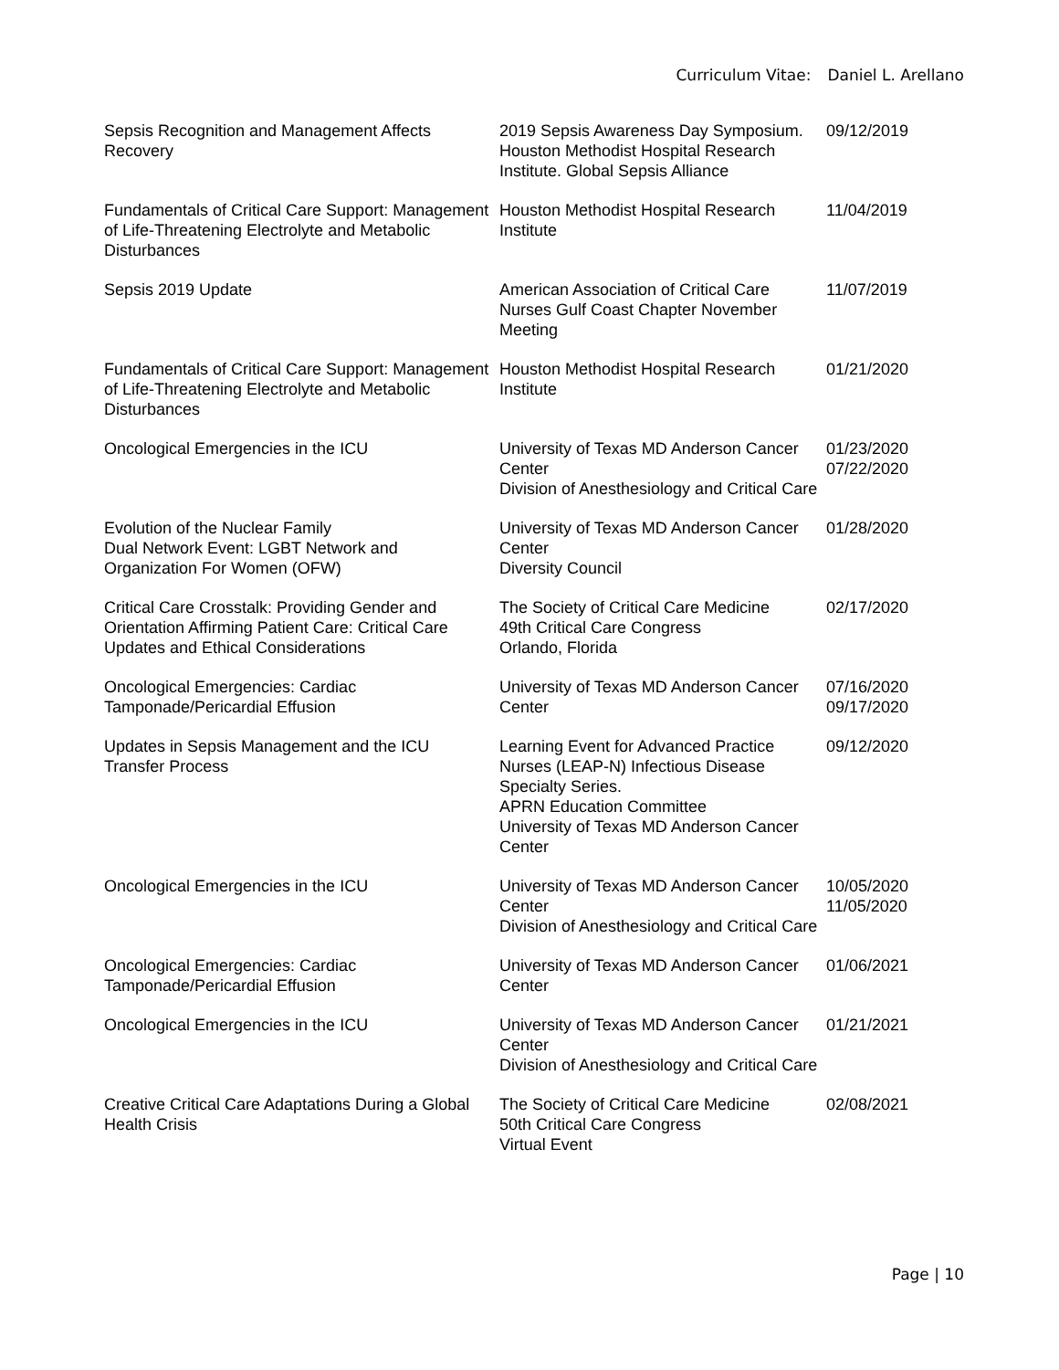Curriculum Vitae: Daniel L. Arellano
| Sepsis Recognition and Management Affects Recovery | 2019 Sepsis Awareness Day Symposium. Houston Methodist Hospital Research Institute. Global Sepsis Alliance | 09/12/2019 |
| Fundamentals of Critical Care Support: Management of Life-Threatening Electrolyte and Metabolic Disturbances | Houston Methodist Hospital Research Institute | 11/04/2019 |
| Sepsis 2019 Update | American Association of Critical Care Nurses Gulf Coast Chapter November Meeting | 11/07/2019 |
| Fundamentals of Critical Care Support: Management of Life-Threatening Electrolyte and Metabolic Disturbances | Houston Methodist Hospital Research Institute | 01/21/2020 |
| Oncological Emergencies in the ICU | University of Texas MD Anderson Cancer Center Division of Anesthesiology and Critical Care | 01/23/2020 07/22/2020 |
| Evolution of the Nuclear Family Dual Network Event: LGBT Network and Organization For Women (OFW) | University of Texas MD Anderson Cancer Center Diversity Council | 01/28/2020 |
| Critical Care Crosstalk: Providing Gender and Orientation Affirming Patient Care: Critical Care Updates and Ethical Considerations | The Society of Critical Care Medicine 49th Critical Care Congress Orlando, Florida | 02/17/2020 |
| Oncological Emergencies: Cardiac Tamponade/Pericardial Effusion | University of Texas MD Anderson Cancer Center | 07/16/2020 09/17/2020 |
| Updates in Sepsis Management and the ICU Transfer Process | Learning Event for Advanced Practice Nurses (LEAP-N) Infectious Disease Specialty Series. APRN Education Committee University of Texas MD Anderson Cancer Center | 09/12/2020 |
| Oncological Emergencies in the ICU | University of Texas MD Anderson Cancer Center Division of Anesthesiology and Critical Care | 10/05/2020 11/05/2020 |
| Oncological Emergencies: Cardiac Tamponade/Pericardial Effusion | University of Texas MD Anderson Cancer Center | 01/06/2021 |
| Oncological Emergencies in the ICU | University of Texas MD Anderson Cancer Center Division of Anesthesiology and Critical Care | 01/21/2021 |
| Creative Critical Care Adaptations During a Global Health Crisis | The Society of Critical Care Medicine 50th Critical Care Congress Virtual Event | 02/08/2021 |
Page | 10